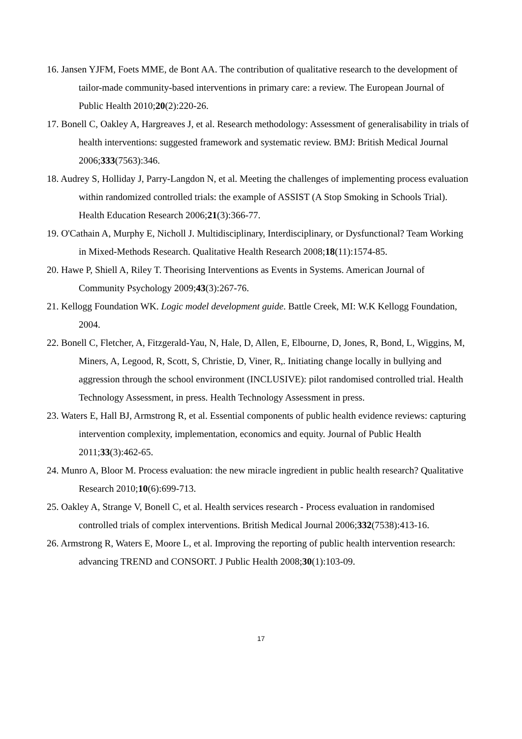16. Jansen YJFM, Foets MME, de Bont AA. The contribution of qualitative research to the development of tailor-made community-based interventions in primary care: a review. The European Journal of Public Health 2010;20(2):220-26.
17. Bonell C, Oakley A, Hargreaves J, et al. Research methodology: Assessment of generalisability in trials of health interventions: suggested framework and systematic review. BMJ: British Medical Journal 2006;333(7563):346.
18. Audrey S, Holliday J, Parry-Langdon N, et al. Meeting the challenges of implementing process evaluation within randomized controlled trials: the example of ASSIST (A Stop Smoking in Schools Trial). Health Education Research 2006;21(3):366-77.
19. O'Cathain A, Murphy E, Nicholl J. Multidisciplinary, Interdisciplinary, or Dysfunctional? Team Working in Mixed-Methods Research. Qualitative Health Research 2008;18(11):1574-85.
20. Hawe P, Shiell A, Riley T. Theorising Interventions as Events in Systems. American Journal of Community Psychology 2009;43(3):267-76.
21. Kellogg Foundation WK. Logic model development guide. Battle Creek, MI: W.K Kellogg Foundation, 2004.
22. Bonell C, Fletcher, A, Fitzgerald-Yau, N, Hale, D, Allen, E, Elbourne, D, Jones, R, Bond, L, Wiggins, M, Miners, A, Legood, R, Scott, S, Christie, D, Viner, R,. Initiating change locally in bullying and aggression through the school environment (INCLUSIVE): pilot randomised controlled trial. Health Technology Assessment, in press. Health Technology Assessment in press.
23. Waters E, Hall BJ, Armstrong R, et al. Essential components of public health evidence reviews: capturing intervention complexity, implementation, economics and equity. Journal of Public Health 2011;33(3):462-65.
24. Munro A, Bloor M. Process evaluation: the new miracle ingredient in public health research? Qualitative Research 2010;10(6):699-713.
25. Oakley A, Strange V, Bonell C, et al. Health services research - Process evaluation in randomised controlled trials of complex interventions. British Medical Journal 2006;332(7538):413-16.
26. Armstrong R, Waters E, Moore L, et al. Improving the reporting of public health intervention research: advancing TREND and CONSORT. J Public Health 2008;30(1):103-09.
17